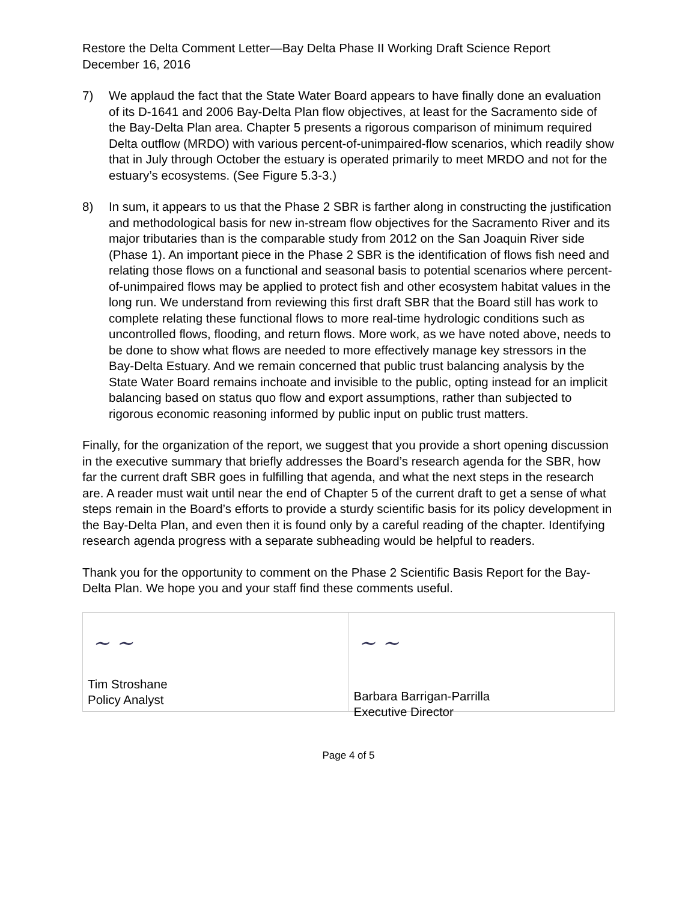Restore the Delta Comment Letter—Bay Delta Phase II Working Draft Science Report
December 16, 2016
7) We applaud the fact that the State Water Board appears to have finally done an evaluation of its D-1641 and 2006 Bay-Delta Plan flow objectives, at least for the Sacramento side of the Bay-Delta Plan area. Chapter 5 presents a rigorous comparison of minimum required Delta outflow (MRDO) with various percent-of-unimpaired-flow scenarios, which readily show that in July through October the estuary is operated primarily to meet MRDO and not for the estuary’s ecosystems. (See Figure 5.3-3.)
8) In sum, it appears to us that the Phase 2 SBR is farther along in constructing the justification and methodological basis for new in-stream flow objectives for the Sacramento River and its major tributaries than is the comparable study from 2012 on the San Joaquin River side (Phase 1). An important piece in the Phase 2 SBR is the identification of flows fish need and relating those flows on a functional and seasonal basis to potential scenarios where percent-of-unimpaired flows may be applied to protect fish and other ecosystem habitat values in the long run. We understand from reviewing this first draft SBR that the Board still has work to complete relating these functional flows to more real-time hydrologic conditions such as uncontrolled flows, flooding, and return flows. More work, as we have noted above, needs to be done to show what flows are needed to more effectively manage key stressors in the Bay-Delta Estuary. And we remain concerned that public trust balancing analysis by the State Water Board remains inchoate and invisible to the public, opting instead for an implicit balancing based on status quo flow and export assumptions, rather than subjected to rigorous economic reasoning informed by public input on public trust matters.
Finally, for the organization of the report, we suggest that you provide a short opening discussion in the executive summary that briefly addresses the Board’s research agenda for the SBR, how far the current draft SBR goes in fulfilling that agenda, and what the next steps in the research are. A reader must wait until near the end of Chapter 5 of the current draft to get a sense of what steps remain in the Board’s efforts to provide a sturdy scientific basis for its policy development in the Bay-Delta Plan, and even then it is found only by a careful reading of the chapter. Identifying research agenda progress with a separate subheading would be helpful to readers.
Thank you for the opportunity to comment on the Phase 2 Scientific Basis Report for the Bay-Delta Plan. We hope you and your staff find these comments useful.
~ ~
Tim Stroshane
Policy Analyst
~ ~
Barbara Barrigan-Parrilla
Executive Director
Page 4 of 5